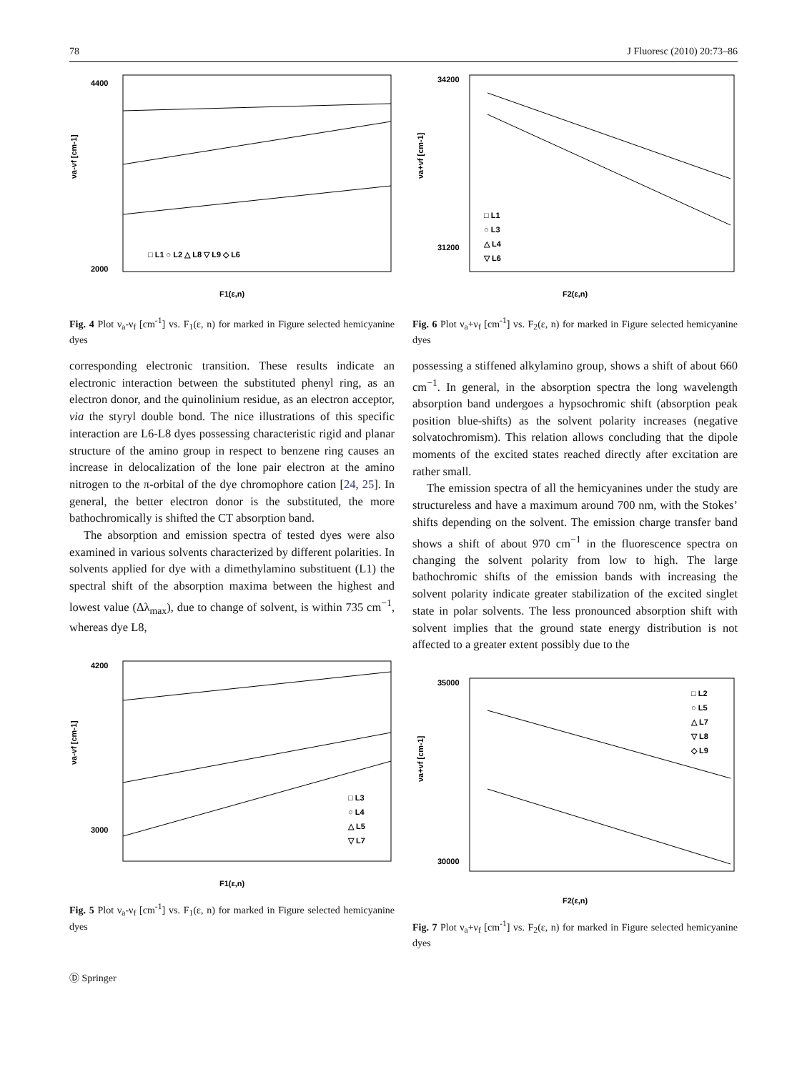78 J Fluoresc (2010) 20:73–86
4400
2000
□ L1 ○ L2 △ L8 ▽ L9 ◇ L6
F1(ε,n)
νa-νf [cm-1]
Fig. 4 Plot ν<sub>a</sub>-ν<sub>f</sub> [cm<sup>-1</sup>] vs. F<sub>1</sub>(ε, n) for marked in Figure selected hemicyanine dyes
corresponding electronic transition. These results indicate an electronic interaction between the substituted phenyl ring, as an electron donor, and the quinolinium residue, as an electron acceptor, via the styryl double bond. The nice illustrations of this specific interaction are L6-L8 dyes possessing characteristic rigid and planar structure of the amino group in respect to benzene ring causes an increase in delocalization of the lone pair electron at the amino nitrogen to the π-orbital of the dye chromophore cation [24, 25]. In general, the better electron donor is the substituted, the more bathochromically is shifted the CT absorption band.
The absorption and emission spectra of tested dyes were also examined in various solvents characterized by different polarities. In solvents applied for dye with a dimethylamino substituent (L1) the spectral shift of the absorption maxima between the highest and lowest value (Δλ<sub>max</sub>), due to change of solvent, is within 735 cm<sup>−1</sup>, whereas dye L8,
4200
3000
□ L3
○ L4
△ L5
▽ L7
F1(ε,n)
νa-νf [cm-1]
Fig. 5 Plot ν<sub>a</sub>-ν<sub>f</sub> [cm<sup>-1</sup>] vs. F<sub>1</sub>(ε, n) for marked in Figure selected hemicyanine dyes
34200
31200
□ L1
○ L3
△ L4
▽ L6
F2(ε,n)
νa+νf [cm-1]
Fig. 6 Plot ν<sub>a</sub>+ν<sub>f</sub> [cm<sup>-1</sup>] vs. F<sub>2</sub>(ε, n) for marked in Figure selected hemicyanine dyes
possessing a stiffened alkylamino group, shows a shift of about 660 cm<sup>−1</sup>. In general, in the absorption spectra the long wavelength absorption band undergoes a hypsochromic shift (absorption peak position blue-shifts) as the solvent polarity increases (negative solvatochromism). This relation allows concluding that the dipole moments of the excited states reached directly after excitation are rather small.
The emission spectra of all the hemicyanines under the study are structureless and have a maximum around 700 nm, with the Stokes’ shifts depending on the solvent. The emission charge transfer band shows a shift of about 970 cm<sup>−1</sup> in the fluorescence spectra on changing the solvent polarity from low to high. The large bathochromic shifts of the emission bands with increasing the solvent polarity indicate greater stabilization of the excited singlet state in polar solvents. The less pronounced absorption shift with solvent implies that the ground state energy distribution is not affected to a greater extent possibly due to the
35000
30000
□ L2
○ L5
△ L7
▽ L8
◇ L9
F2(ε,n)
νa+νf [cm-1]
Fig. 7 Plot ν<sub>a</sub>+ν<sub>f</sub> [cm<sup>-1</sup>] vs. F<sub>2</sub>(ε, n) for marked in Figure selected hemicyanine dyes
Ⓓ Springer